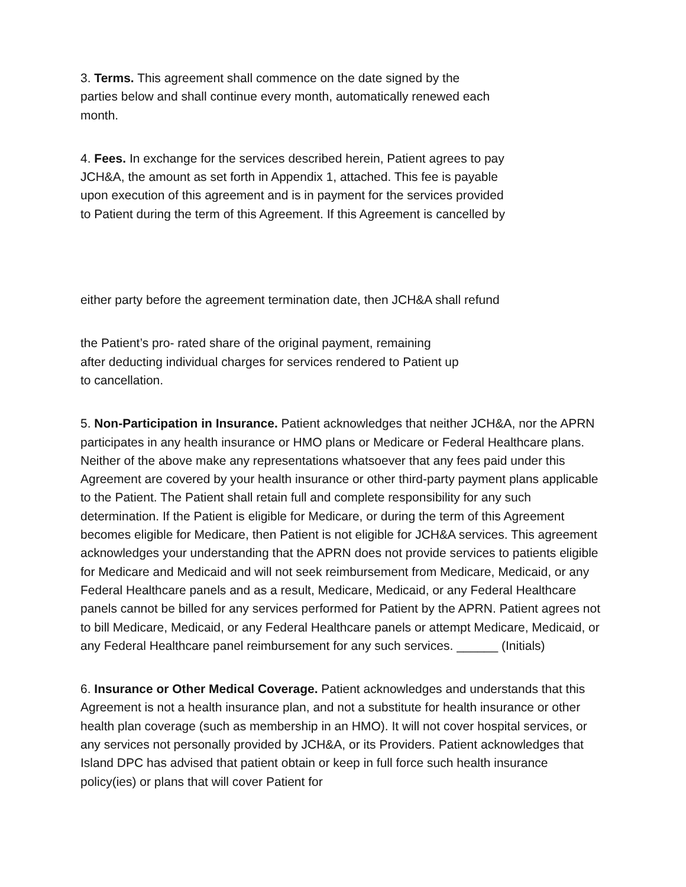3. Terms. This agreement shall commence on the date signed by the
parties below and shall continue every month, automatically renewed each
month.
4. Fees. In exchange for the services described herein, Patient agrees to pay
JCH&A, the amount as set forth in Appendix 1, attached. This fee is payable
upon execution of this agreement and is in payment for the services provided
to Patient during the term of this Agreement. If this Agreement is cancelled by
either party before the agreement termination date, then JCH&A shall refund
the Patient’s pro- rated share of the original payment, remaining
after deducting individual charges for services rendered to Patient up
to cancellation.
5. Non-Participation in Insurance. Patient acknowledges that neither JCH&A, nor the APRN participates in any health insurance or HMO plans or Medicare or Federal Healthcare plans. Neither of the above make any representations whatsoever that any fees paid under this Agreement are covered by your health insurance or other third-party payment plans applicable to the Patient. The Patient shall retain full and complete responsibility for any such determination. If the Patient is eligible for Medicare, or during the term of this Agreement becomes eligible for Medicare, then Patient is not eligible for JCH&A services. This agreement acknowledges your understanding that the APRN does not provide services to patients eligible for Medicare and Medicaid and will not seek reimbursement from Medicare, Medicaid, or any Federal Healthcare panels and as a result, Medicare, Medicaid, or any Federal Healthcare panels cannot be billed for any services performed for Patient by the APRN. Patient agrees not to bill Medicare, Medicaid, or any Federal Healthcare panels or attempt Medicare, Medicaid, or any Federal Healthcare panel reimbursement for any such services. ______ (Initials)
6. Insurance or Other Medical Coverage. Patient acknowledges and understands that this Agreement is not a health insurance plan, and not a substitute for health insurance or other health plan coverage (such as membership in an HMO). It will not cover hospital services, or any services not personally provided by JCH&A, or its Providers. Patient acknowledges that Island DPC has advised that patient obtain or keep in full force such health insurance policy(ies) or plans that will cover Patient for